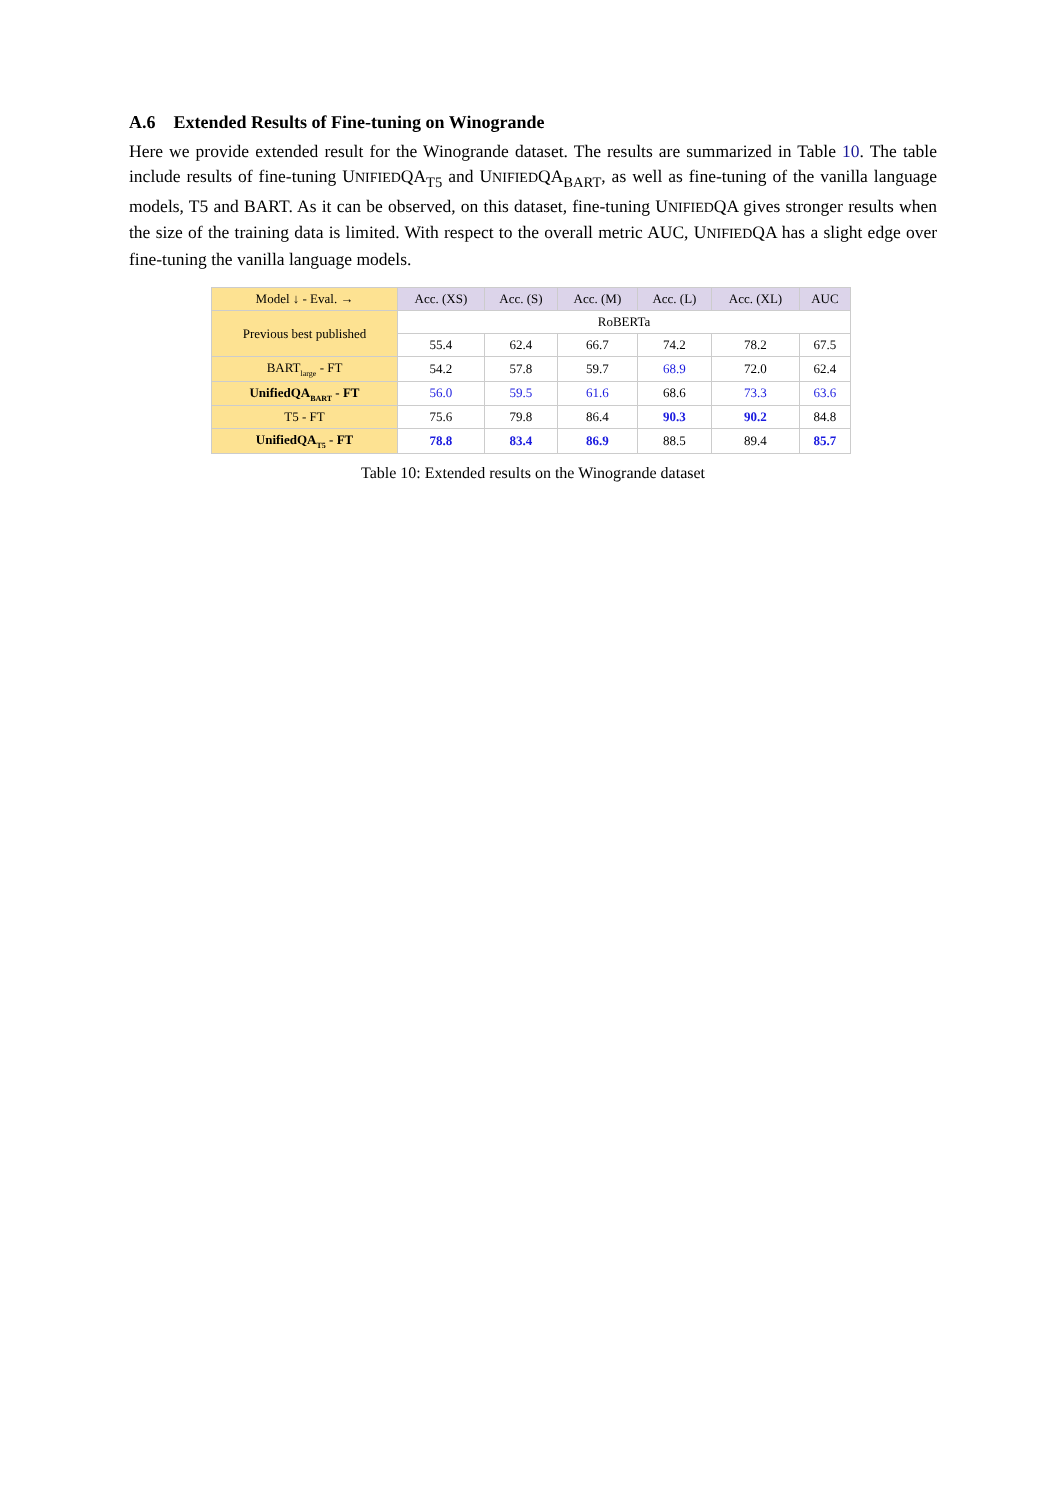A.6 Extended Results of Fine-tuning on Winogrande
Here we provide extended result for the Winogrande dataset. The results are summarized in Table 10. The table include results of fine-tuning UNIFIEDQA<sub>T5</sub> and UNIFIEDQA<sub>BART</sub>, as well as fine-tuning of the vanilla language models, T5 and BART. As it can be observed, on this dataset, fine-tuning UNIFIEDQA gives stronger results when the size of the training data is limited. With respect to the overall metric AUC, UNIFIEDQA has a slight edge over fine-tuning the vanilla language models.
| Model ↓ - Eval. → | Acc. (XS) | Acc. (S) | Acc. (M) | Acc. (L) | Acc. (XL) | AUC |
| --- | --- | --- | --- | --- | --- | --- |
| Previous best published | RoBERTa | | | | | |
| | 55.4 | 62.4 | 66.7 | 74.2 | 78.2 | 67.5 |
| BART<sub>large</sub> - FT | 54.2 | 57.8 | 59.7 | 68.9 | 72.0 | 62.4 |
| UnifiedQA<sub>BART</sub> - FT | 56.0 | 59.5 | 61.6 | 68.6 | 73.3 | 63.6 |
| T5 - FT | 75.6 | 79.8 | 86.4 | 90.3 | 90.2 | 84.8 |
| UnifiedQA<sub>T5</sub> - FT | 78.8 | 83.4 | 86.9 | 88.5 | 89.4 | 85.7 |
Table 10: Extended results on the Winogrande dataset